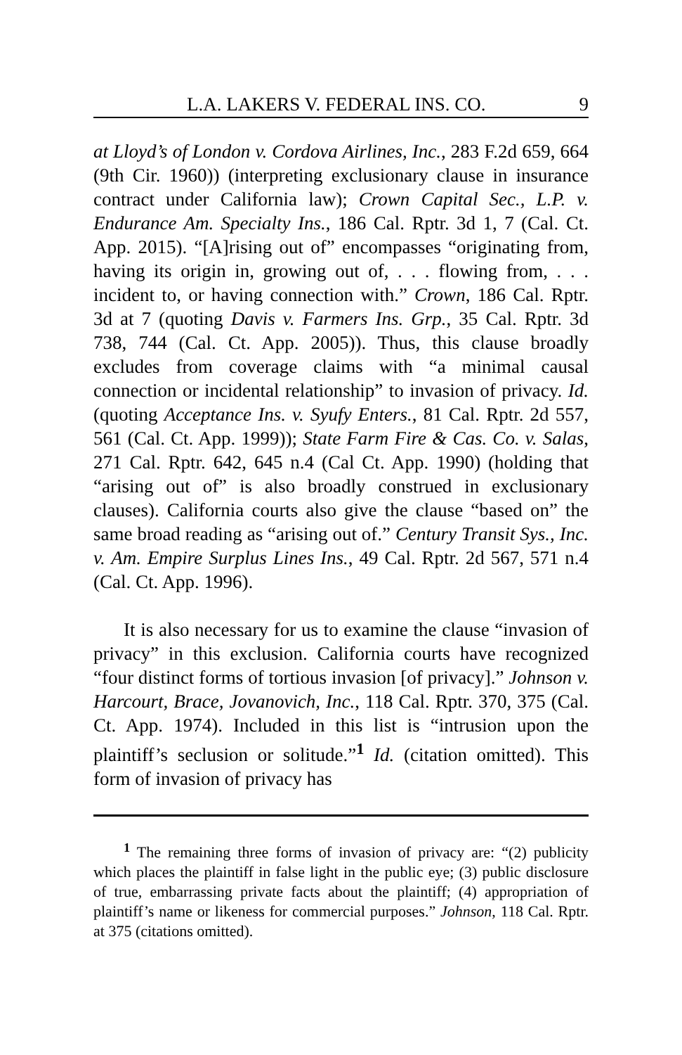L.A. LAKERS V. FEDERAL INS. CO. 9
at Lloyd’s of London v. Cordova Airlines, Inc., 283 F.2d 659, 664 (9th Cir. 1960)) (interpreting exclusionary clause in insurance contract under California law); Crown Capital Sec., L.P. v. Endurance Am. Specialty Ins., 186 Cal. Rptr. 3d 1, 7 (Cal. Ct. App. 2015). “[A]rising out of” encompasses “originating from, having its origin in, growing out of, . . . flowing from, . . . incident to, or having connection with.” Crown, 186 Cal. Rptr. 3d at 7 (quoting Davis v. Farmers Ins. Grp., 35 Cal. Rptr. 3d 738, 744 (Cal. Ct. App. 2005)). Thus, this clause broadly excludes from coverage claims with “a minimal causal connection or incidental relationship” to invasion of privacy. Id. (quoting Acceptance Ins. v. Syufy Enters., 81 Cal. Rptr. 2d 557, 561 (Cal. Ct. App. 1999)); State Farm Fire & Cas. Co. v. Salas, 271 Cal. Rptr. 642, 645 n.4 (Cal Ct. App. 1990) (holding that “arising out of” is also broadly construed in exclusionary clauses). California courts also give the clause “based on” the same broad reading as “arising out of.” Century Transit Sys., Inc. v. Am. Empire Surplus Lines Ins., 49 Cal. Rptr. 2d 567, 571 n.4 (Cal. Ct. App. 1996).
It is also necessary for us to examine the clause “invasion of privacy” in this exclusion. California courts have recognized “four distinct forms of tortious invasion [of privacy].” Johnson v. Harcourt, Brace, Jovanovich, Inc., 118 Cal. Rptr. 370, 375 (Cal. Ct. App. 1974). Included in this list is “intrusion upon the plaintiff’s seclusion or solitude.”<sup>1</sup> Id. (citation omitted). This form of invasion of privacy has
<sup>1</sup> The remaining three forms of invasion of privacy are: “(2) publicity which places the plaintiff in false light in the public eye; (3) public disclosure of true, embarrassing private facts about the plaintiff; (4) appropriation of plaintiff’s name or likeness for commercial purposes.” Johnson, 118 Cal. Rptr. at 375 (citations omitted).